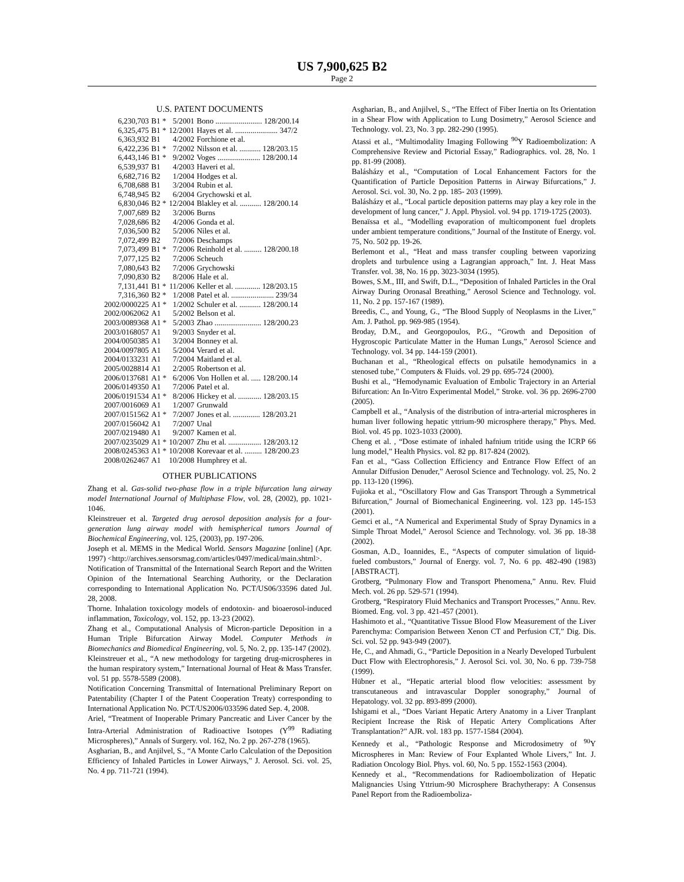US 7,900,625 B2
Page 2
U.S. PATENT DOCUMENTS
| 6,230,703 | B1 * | 5/2001 | Bono ........................ 128/200.14 |
| 6,325,475 | B1 * | 12/2001 | Hayes et al. ...................... 347/2 |
| 6,363,932 | B1 | 4/2002 | Forchione et al. |
| 6,422,236 | B1 * | 7/2002 | Nilsson et al. ........... 128/203.15 |
| 6,443,146 | B1 * | 9/2002 | Voges ...................... 128/200.14 |
| 6,539,937 | B1 | 4/2003 | Haveri et al. |
| 6,682,716 | B2 | 1/2004 | Hodges et al. |
| 6,708,688 | B1 | 3/2004 | Rubin et al. |
| 6,748,945 | B2 | 6/2004 | Grychowski et al. |
| 6,830,046 | B2 * | 12/2004 | Blakley et al. ........... 128/200.14 |
| 7,007,689 | B2 | 3/2006 | Burns |
| 7,028,686 | B2 | 4/2006 | Gonda et al. |
| 7,036,500 | B2 | 5/2006 | Niles et al. |
| 7,072,499 | B2 | 7/2006 | Deschamps |
| 7,073,499 | B1 * | 7/2006 | Reinhold et al. ......... 128/200.18 |
| 7,077,125 | B2 | 7/2006 | Scheuch |
| 7,080,643 | B2 | 7/2006 | Grychowski |
| 7,090,830 | B2 | 8/2006 | Hale et al. |
| 7,131,441 | B1 * | 11/2006 | Keller et al. ............. 128/203.15 |
| 7,316,360 | B2 * | 1/2008 | Patel et al. ...................... 239/34 |
| 2002/0000225 | A1 * | 1/2002 | Schuler et al. ........... 128/200.14 |
| 2002/0062062 | A1 | 5/2002 | Belson et al. |
| 2003/0089368 | A1 * | 5/2003 | Zhao ........................ 128/200.23 |
| 2003/0168057 | A1 | 9/2003 | Snyder et al. |
| 2004/0050385 | A1 | 3/2004 | Bonney et al. |
| 2004/0097805 | A1 | 5/2004 | Verard et al. |
| 2004/0133231 | A1 | 7/2004 | Maitland et al. |
| 2005/0028814 | A1 | 2/2005 | Robertson et al. |
| 2006/0137681 | A1 * | 6/2006 | Von Hollen et al. ..... 128/200.14 |
| 2006/0149350 | A1 | 7/2006 | Patel et al. |
| 2006/0191534 | A1 * | 8/2006 | Hickey et al. ............ 128/203.15 |
| 2007/0016069 | A1 | 1/2007 | Grunwald |
| 2007/0151562 | A1 * | 7/2007 | Jones et al. .............. 128/203.21 |
| 2007/0156042 | A1 | 7/2007 | Unal |
| 2007/0219480 | A1 | 9/2007 | Kamen et al. |
| 2007/0235029 | A1 * | 10/2007 | Zhu et al. ................. 128/203.12 |
| 2008/0245363 | A1 * | 10/2008 | Korevaar et al. ......... 128/200.23 |
| 2008/0262467 | A1 | 10/2008 | Humphrey et al. |
OTHER PUBLICATIONS
Zhang et al. Gas-solid two-phase flow in a triple bifurcation lung airway model International Journal of Multiphase Flow, vol. 28, (2002), pp. 1021-1046.
Kleinstreuer et al. Targeted drug aerosol deposition analysis for a four-generation lung airway model with hemispherical tumors Journal of Biochemical Engineering, vol. 125, (2003), pp. 197-206.
Joseph et al. MEMS in the Medical World. Sensors Magazine [online] (Apr. 1997) <http://archives.sensorsmag.com/articles/0497/medical/main.shtml>.
Notification of Transmittal of the International Search Report and the Written Opinion of the International Searching Authority, or the Declaration corresponding to International Application No. PCT/US06/33596 dated Jul. 28, 2008.
Thorne. Inhalation toxicology models of endotoxin- and bioaerosol-induced inflammation, Toxicology, vol. 152, pp. 13-23 (2002).
Zhang et al., Computational Analysis of Micron-particle Deposition in a Human Triple Bifurcation Airway Model. Computer Methods in Biomechanics and Biomedical Engineering, vol. 5, No. 2, pp. 135-147 (2002).
Kleinstreuer et al., “A new methodology for targeting drug-microspheres in the human respiratory system,” International Journal of Heat & Mass Transfer. vol. 51 pp. 5578-5589 (2008).
Notification Concerning Transmittal of International Preliminary Report on Patentability (Chapter I of the Patent Cooperation Treaty) corresponding to International Application No. PCT/US2006/033596 dated Sep. 4, 2008.
Ariel, “Treatment of Inoperable Primary Pancreatic and Liver Cancer by the Intra-Arterial Administration of Radioactive Isotopes (Y<sup>99</sup> Radiating Microspheres),” Annals of Surgery. vol. 162, No. 2 pp. 267-278 (1965).
Asgharian, B., and Anjilvel, S., “A Monte Carlo Calculation of the Deposition Efficiency of Inhaled Particles in Lower Airways,” J. Aerosol. Sci. vol. 25, No. 4 pp. 711-721 (1994).
Asgharian, B., and Anjilvel, S., “The Effect of Fiber Inertia on Its Orientation in a Shear Flow with Application to Lung Dosimetry,” Aerosol Science and Technology. vol. 23, No. 3 pp. 282-290 (1995).
Atassi et al., “Multimodality Imaging Following <sup>90</sup>Y Radioembolization: A Comprehensive Review and Pictorial Essay,” Radiographics. vol. 28, No. 1 pp. 81-99 (2008).
Balásházy et al., “Computation of Local Enhancement Factors for the Quantification of Particle Deposition Patterns in Airway Bifurcations,” J. Aerosol. Sci. vol. 30, No. 2 pp. 185- 203 (1999).
Balásházy et al., “Local particle deposition patterns may play a key role in the development of lung cancer,” J. Appl. Physiol. vol. 94 pp. 1719-1725 (2003).
Benaïssa et al., “Modelling evaporation of multicomponent fuel droplets under ambient temperature conditions,” Journal of the Institute of Energy. vol. 75, No. 502 pp. 19-26.
Berlemont et al., “Heat and mass transfer coupling between vaporizing droplets and turbulence using a Lagrangian approach,” Int. J. Heat Mass Transfer. vol. 38, No. 16 pp. 3023-3034 (1995).
Bowes, S.M., III, and Swift, D.L., “Deposition of Inhaled Particles in the Oral Airway During Oronasal Breathing,” Aerosol Science and Technology. vol. 11, No. 2 pp. 157-167 (1989).
Breedis, C., and Young, G., “The Blood Supply of Neoplasms in the Liver,” Am. J. Pathol. pp. 969-985 (1954).
Broday, D.M., and Georgopoulos, P.G., “Growth and Deposition of Hygroscopic Particulate Matter in the Human Lungs,” Aerosol Science and Technology. vol. 34 pp. 144-159 (2001).
Buchanan et al., “Rheological effects on pulsatile hemodynamics in a stenosed tube,” Computers & Fluids. vol. 29 pp. 695-724 (2000).
Bushi et al., “Hemodynamic Evaluation of Embolic Trajectory in an Arterial Bifurcation: An In-Vitro Experimental Model,” Stroke. vol. 36 pp. 2696-2700 (2005).
Campbell et al., “Analysis of the distribution of intra-arterial microspheres in human liver following hepatic yttrium-90 microsphere therapy,” Phys. Med. Biol. vol. 45 pp. 1023-1033 (2000).
Cheng et al. , “Dose estimate of inhaled hafnium tritide using the ICRP 66 lung model,” Health Physics. vol. 82 pp. 817-824 (2002).
Fan et al., “Gass Collection Efficiency and Entrance Flow Effect of an Annular Diffusion Denuder,” Aerosol Science and Technology. vol. 25, No. 2 pp. 113-120 (1996).
Fujioka et al., “Oscillatory Flow and Gas Transport Through a Symmetrical Bifurcation,” Journal of Biomechanical Engineering. vol. 123 pp. 145-153 (2001).
Gemci et al., “A Numerical and Experimental Study of Spray Dynamics in a Simple Throat Model,” Aerosol Science and Technology. vol. 36 pp. 18-38 (2002).
Gosman, A.D., Ioannides, E., “Aspects of computer simulation of liquid-fueled combustors,” Journal of Energy. vol. 7, No. 6 pp. 482-490 (1983) [ABSTRACT].
Grotberg, “Pulmonary Flow and Transport Phenomena,” Annu. Rev. Fluid Mech. vol. 26 pp. 529-571 (1994).
Grotberg, “Respiratory Fluid Mechanics and Transport Processes,” Annu. Rev. Biomed. Eng. vol. 3 pp. 421-457 (2001).
Hashimoto et al., “Quantitative Tissue Blood Flow Measurement of the Liver Parenchyma: Comparision Between Xenon CT and Perfusion CT,” Dig. Dis. Sci. vol. 52 pp. 943-949 (2007).
He, C., and Ahmadi, G., “Particle Deposition in a Nearly Developed Turbulent Duct Flow with Electrophoresis,” J. Aerosol Sci. vol. 30, No. 6 pp. 739-758 (1999).
Hübner et al., “Hepatic arterial blood flow velocities: assessment by transcutaneous and intravascular Doppler sonography,” Journal of Hepatology. vol. 32 pp. 893-899 (2000).
Ishigami et al., “Does Variant Hepatic Artery Anatomy in a Liver Tranplant Recipient Increase the Risk of Hepatic Artery Complications After Transplantation?” AJR. vol. 183 pp. 1577-1584 (2004).
Kennedy et al., “Pathologic Response and Microdosimetry of <sup>90</sup>Y Microspheres in Man: Review of Four Explanted Whole Livers,” Int. J. Radiation Oncology Biol. Phys. vol. 60, No. 5 pp. 1552-1563 (2004).
Kennedy et al., “Recommendations for Radioembolization of Hepatic Malignancies Using Yttrium-90 Microsphere Brachytherapy: A Consensus Panel Report from the Radioemboliza-